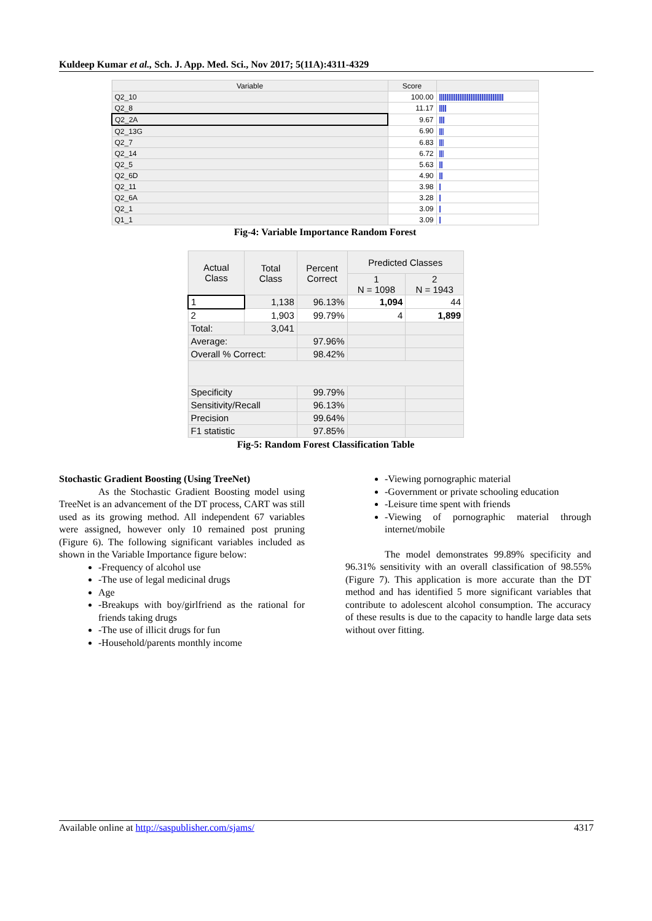Kuldeep Kumar et al., Sch. J. App. Med. Sci., Nov 2017; 5(11A):4311-4329
| Variable | Score | |
| --- | --- | --- |
| Q2_10 | 100.00 | |
| Q2_8 | 11.17 | |
| Q2_2A | 9.67 | |
| Q2_13G | 6.90 | |
| Q2_7 | 6.83 | |
| Q2_14 | 6.72 | |
| Q2_5 | 5.63 | |
| Q2_6D | 4.90 | |
| Q2_11 | 3.98 | |
| Q2_6A | 3.28 | |
| Q2_1 | 3.09 | |
| Q1_1 | 3.09 | |
Fig-4: Variable Importance Random Forest
| Actual Class | Total Class | Percent Correct | Predicted Classes | |
| --- | --- | --- | --- | --- |
| | | | 1 N = 1098 | 2 N = 1943 |
| 1 | 1,138 | 96.13% | 1,094 | 44 |
| 2 | 1,903 | 99.79% | 4 | 1,899 |
| Total: | 3,041 | | | |
| Average: | | 97.96% | | |
| Overall % Correct: | | 98.42% | | |
| Specificity | | 99.79% | | |
| Sensitivity/Recall | | 96.13% | | |
| Precision | | 99.64% | | |
| F1 statistic | | 97.85% | | |
Fig-5: Random Forest Classification Table
Stochastic Gradient Boosting (Using TreeNet)
As the Stochastic Gradient Boosting model using TreeNet is an advancement of the DT process, CART was still used as its growing method. All independent 67 variables were assigned, however only 10 remained post pruning (Figure 6). The following significant variables included as shown in the Variable Importance figure below:
-Frequency of alcohol use
-The use of legal medicinal drugs
Age
-Breakups with boy/girlfriend as the rational for friends taking drugs
-The use of illicit drugs for fun
-Household/parents monthly income
-Viewing pornographic material
-Government or private schooling education
-Leisure time spent with friends
-Viewing of pornographic material through internet/mobile
The model demonstrates 99.89% specificity and 96.31% sensitivity with an overall classification of 98.55% (Figure 7). This application is more accurate than the DT method and has identified 5 more significant variables that contribute to adolescent alcohol consumption. The accuracy of these results is due to the capacity to handle large data sets without over fitting.
Available online at http://saspublisher.com/sjams/ 4317